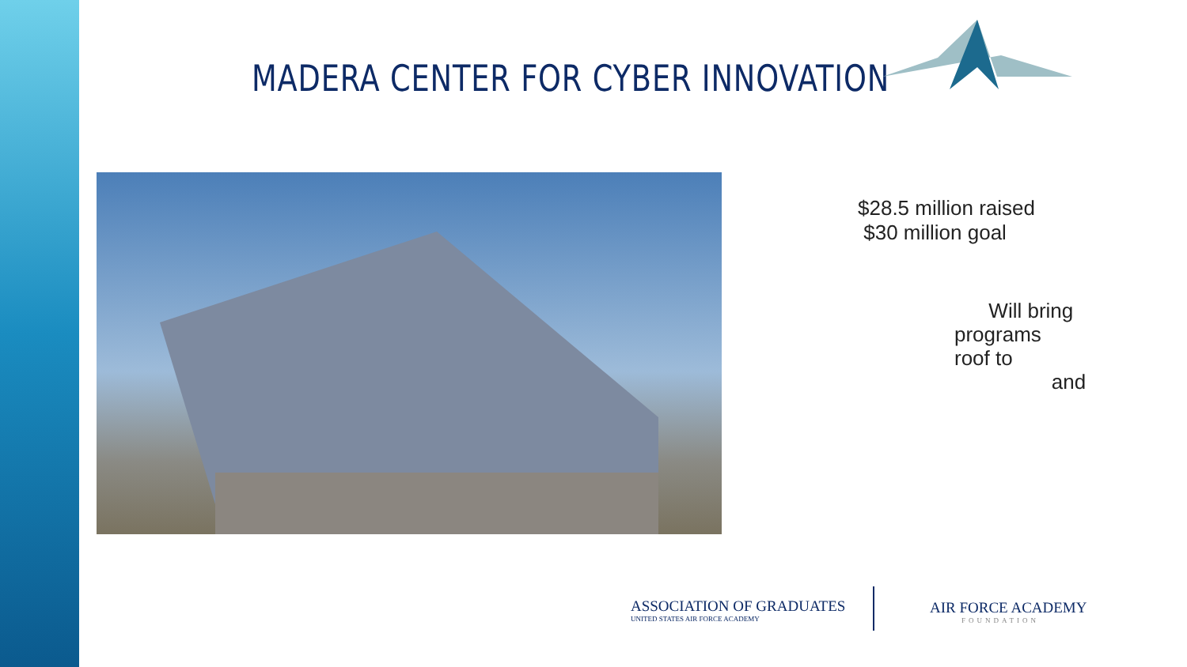MADERA CENTER FOR CYBER INNOVATION
$28.5 million raised
$30 million goal
Will bring
programs
roof to
and
ASSOCIATION OF GRADUATES
UNITED STATES AIR FORCE ACADEMY
AIR FORCE ACADEMY
FOUNDATION